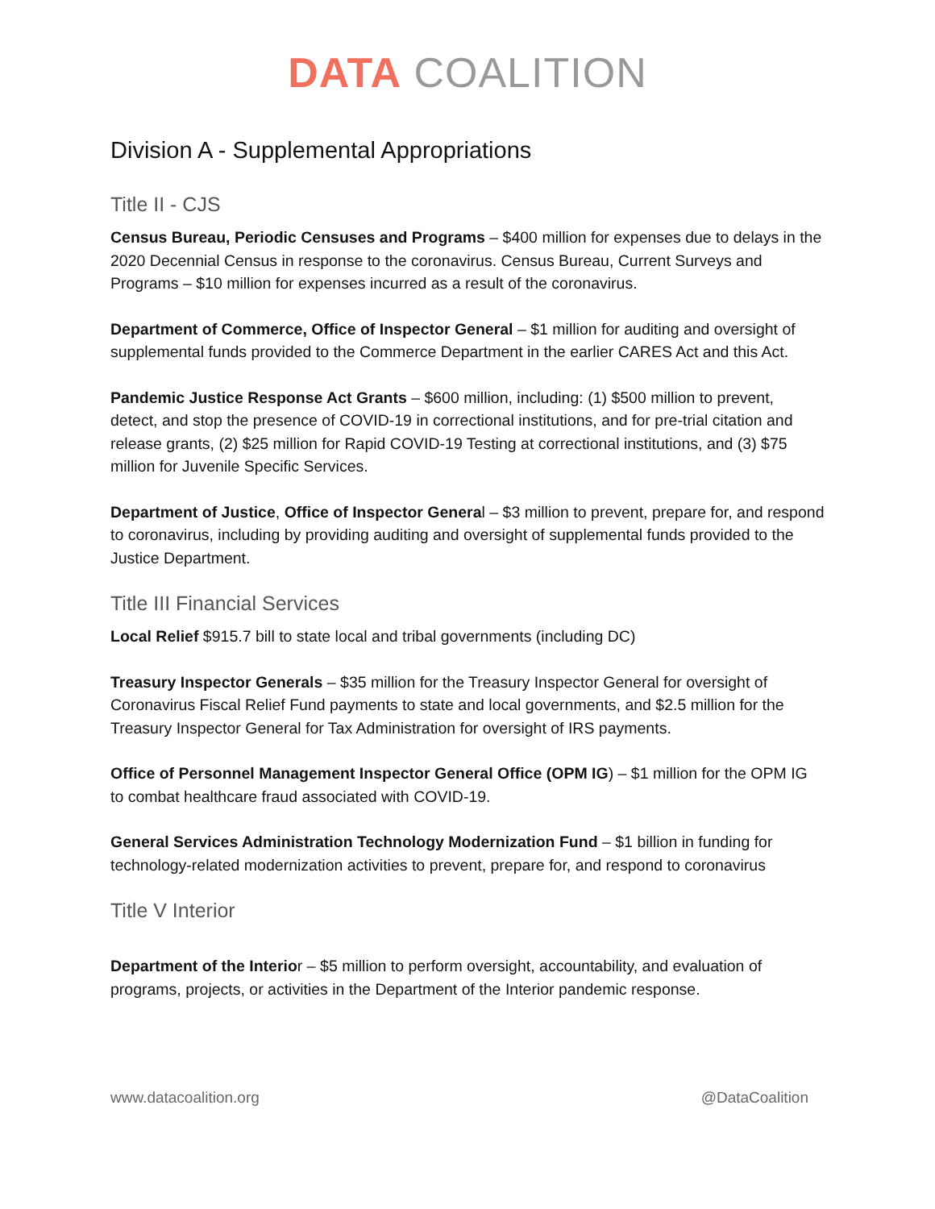DATA COALITION
Division A - Supplemental Appropriations
Title II - CJS
Census Bureau, Periodic Censuses and Programs – $400 million for expenses due to delays in the 2020 Decennial Census in response to the coronavirus. Census Bureau, Current Surveys and Programs – $10 million for expenses incurred as a result of the coronavirus.
Department of Commerce, Office of Inspector General – $1 million for auditing and oversight of supplemental funds provided to the Commerce Department in the earlier CARES Act and this Act.
Pandemic Justice Response Act Grants – $600 million, including: (1) $500 million to prevent, detect, and stop the presence of COVID-19 in correctional institutions, and for pre-trial citation and release grants, (2) $25 million for Rapid COVID-19 Testing at correctional institutions, and (3) $75 million for Juvenile Specific Services.
Department of Justice, Office of Inspector General – $3 million to prevent, prepare for, and respond to coronavirus, including by providing auditing and oversight of supplemental funds provided to the Justice Department.
Title III Financial Services
Local Relief $915.7 bill to state local and tribal governments (including DC)
Treasury Inspector Generals – $35 million for the Treasury Inspector General for oversight of Coronavirus Fiscal Relief Fund payments to state and local governments, and $2.5 million for the Treasury Inspector General for Tax Administration for oversight of IRS payments.
Office of Personnel Management Inspector General Office (OPM IG) – $1 million for the OPM IG to combat healthcare fraud associated with COVID-19.
General Services Administration Technology Modernization Fund – $1 billion in funding for technology-related modernization activities to prevent, prepare for, and respond to coronavirus
Title V Interior
Department of the Interior – $5 million to perform oversight, accountability, and evaluation of programs, projects, or activities in the Department of the Interior pandemic response.
www.datacoalition.org @DataCoalition